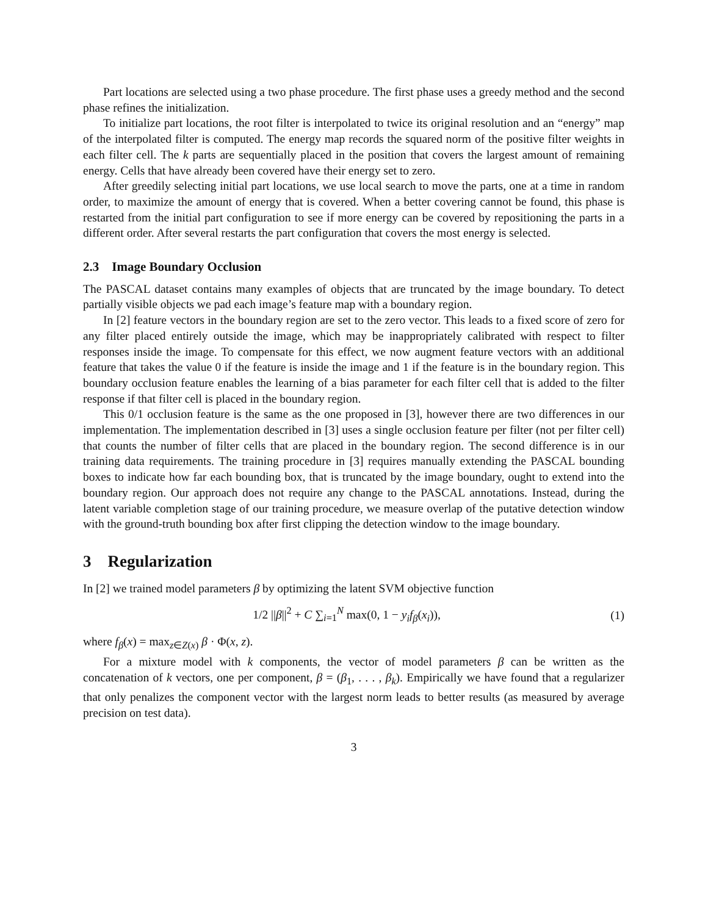Part locations are selected using a two phase procedure. The first phase uses a greedy method and the second phase refines the initialization.
To initialize part locations, the root filter is interpolated to twice its original resolution and an “energy” map of the interpolated filter is computed. The energy map records the squared norm of the positive filter weights in each filter cell. The k parts are sequentially placed in the position that covers the largest amount of remaining energy. Cells that have already been covered have their energy set to zero.
After greedily selecting initial part locations, we use local search to move the parts, one at a time in random order, to maximize the amount of energy that is covered. When a better covering cannot be found, this phase is restarted from the initial part configuration to see if more energy can be covered by repositioning the parts in a different order. After several restarts the part configuration that covers the most energy is selected.
2.3 Image Boundary Occlusion
The PASCAL dataset contains many examples of objects that are truncated by the image boundary. To detect partially visible objects we pad each image’s feature map with a boundary region.
In [2] feature vectors in the boundary region are set to the zero vector. This leads to a fixed score of zero for any filter placed entirely outside the image, which may be inappropriately calibrated with respect to filter responses inside the image. To compensate for this effect, we now augment feature vectors with an additional feature that takes the value 0 if the feature is inside the image and 1 if the feature is in the boundary region. This boundary occlusion feature enables the learning of a bias parameter for each filter cell that is added to the filter response if that filter cell is placed in the boundary region.
This 0/1 occlusion feature is the same as the one proposed in [3], however there are two differences in our implementation. The implementation described in [3] uses a single occlusion feature per filter (not per filter cell) that counts the number of filter cells that are placed in the boundary region. The second difference is in our training data requirements. The training procedure in [3] requires manually extending the PASCAL bounding boxes to indicate how far each bounding box, that is truncated by the image boundary, ought to extend into the boundary region. Our approach does not require any change to the PASCAL annotations. Instead, during the latent variable completion stage of our training procedure, we measure overlap of the putative detection window with the ground-truth bounding box after first clipping the detection window to the image boundary.
3 Regularization
In [2] we trained model parameters β by optimizing the latent SVM objective function
1/2 ||β||<sup>2</sup> + C ∑<sub>i=1</sub><sup>N</sup> max(0, 1 − y<sub>i</sub> f<sub>β</sub>(x<sub>i</sub>)),
(1)
where f<sub>β</sub>(x) = max<sub>z∈Z(x)</sub> β · Φ(x, z).
For a mixture model with k components, the vector of model parameters β can be written as the concatenation of k vectors, one per component, β = (β<sub>1</sub>, . . . , β<sub>k</sub>). Empirically we have found that a regularizer that only penalizes the component vector with the largest norm leads to better results (as measured by average precision on test data).
3